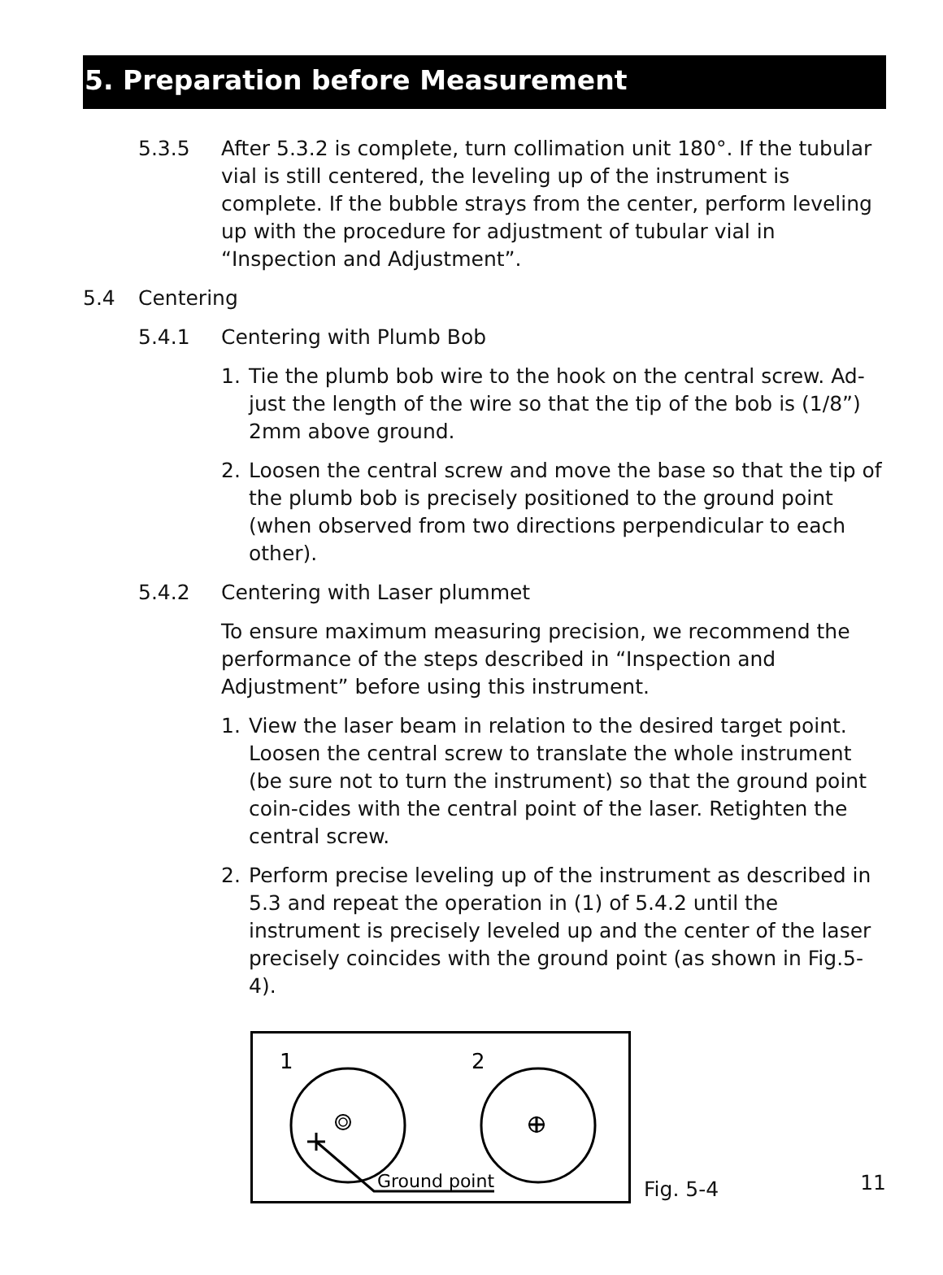5. Preparation before Measurement
5.3.5 After 5.3.2 is complete, turn collimation unit 180°. If the tubular vial is still centered, the leveling up of the instrument is complete. If the bubble strays from the center, perform leveling up with the procedure for adjustment of tubular vial in “Inspection and Adjustment”.
5.4 Centering
5.4.1 Centering with Plumb Bob
1. Tie the plumb bob wire to the hook on the central screw. Ad-just the length of the wire so that the tip of the bob is (1/8”) 2mm above ground.
2. Loosen the central screw and move the base so that the tip of the plumb bob is precisely positioned to the ground point (when observed from two directions perpendicular to each other).
5.4.2 Centering with Laser plummet
To ensure maximum measuring precision, we recommend the performance of the steps described in “Inspection and Adjustment” before using this instrument.
1. View the laser beam in relation to the desired target point. Loosen the central screw to translate the whole instrument (be sure not to turn the instrument) so that the ground point coin-cides with the central point of the laser. Retighten the central screw.
2. Perform precise leveling up of the instrument as described in 5.3 and repeat the operation in (1) of 5.4.2 until the instrument is precisely leveled up and the center of the laser precisely coincides with the ground point (as shown in Fig.5-4).
1
2
Ground point
Fig. 5-4 11